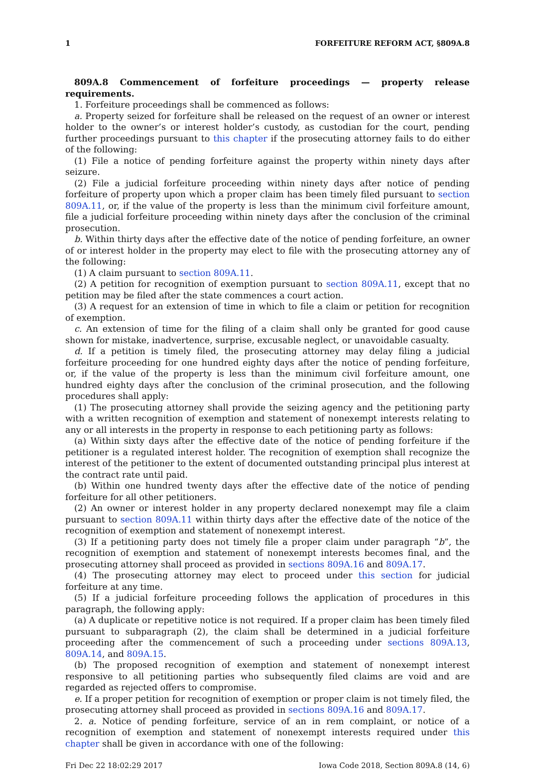1 FORFEITURE REFORM ACT, §809A.8
809A.8 Commencement of forfeiture proceedings — property release requirements.
1. Forfeiture proceedings shall be commenced as follows:
a. Property seized for forfeiture shall be released on the request of an owner or interest holder to the owner’s or interest holder’s custody, as custodian for the court, pending further proceedings pursuant to this chapter if the prosecuting attorney fails to do either of the following:
(1) File a notice of pending forfeiture against the property within ninety days after seizure.
(2) File a judicial forfeiture proceeding within ninety days after notice of pending forfeiture of property upon which a proper claim has been timely filed pursuant to section 809A.11, or, if the value of the property is less than the minimum civil forfeiture amount, file a judicial forfeiture proceeding within ninety days after the conclusion of the criminal prosecution.
b. Within thirty days after the effective date of the notice of pending forfeiture, an owner of or interest holder in the property may elect to file with the prosecuting attorney any of the following:
(1) A claim pursuant to section 809A.11.
(2) A petition for recognition of exemption pursuant to section 809A.11, except that no petition may be filed after the state commences a court action.
(3) A request for an extension of time in which to file a claim or petition for recognition of exemption.
c. An extension of time for the filing of a claim shall only be granted for good cause shown for mistake, inadvertence, surprise, excusable neglect, or unavoidable casualty.
d. If a petition is timely filed, the prosecuting attorney may delay filing a judicial forfeiture proceeding for one hundred eighty days after the notice of pending forfeiture, or, if the value of the property is less than the minimum civil forfeiture amount, one hundred eighty days after the conclusion of the criminal prosecution, and the following procedures shall apply:
(1) The prosecuting attorney shall provide the seizing agency and the petitioning party with a written recognition of exemption and statement of nonexempt interests relating to any or all interests in the property in response to each petitioning party as follows:
(a) Within sixty days after the effective date of the notice of pending forfeiture if the petitioner is a regulated interest holder. The recognition of exemption shall recognize the interest of the petitioner to the extent of documented outstanding principal plus interest at the contract rate until paid.
(b) Within one hundred twenty days after the effective date of the notice of pending forfeiture for all other petitioners.
(2) An owner or interest holder in any property declared nonexempt may file a claim pursuant to section 809A.11 within thirty days after the effective date of the notice of the recognition of exemption and statement of nonexempt interest.
(3) If a petitioning party does not timely file a proper claim under paragraph “b”, the recognition of exemption and statement of nonexempt interests becomes final, and the prosecuting attorney shall proceed as provided in sections 809A.16 and 809A.17.
(4) The prosecuting attorney may elect to proceed under this section for judicial forfeiture at any time.
(5) If a judicial forfeiture proceeding follows the application of procedures in this paragraph, the following apply:
(a) A duplicate or repetitive notice is not required. If a proper claim has been timely filed pursuant to subparagraph (2), the claim shall be determined in a judicial forfeiture proceeding after the commencement of such a proceeding under sections 809A.13, 809A.14, and 809A.15.
(b) The proposed recognition of exemption and statement of nonexempt interest responsive to all petitioning parties who subsequently filed claims are void and are regarded as rejected offers to compromise.
e. If a proper petition for recognition of exemption or proper claim is not timely filed, the prosecuting attorney shall proceed as provided in sections 809A.16 and 809A.17.
2. a. Notice of pending forfeiture, service of an in rem complaint, or notice of a recognition of exemption and statement of nonexempt interests required under this chapter shall be given in accordance with one of the following:
Fri Dec 22 18:02:29 2017 Iowa Code 2018, Section 809A.8 (14, 6)